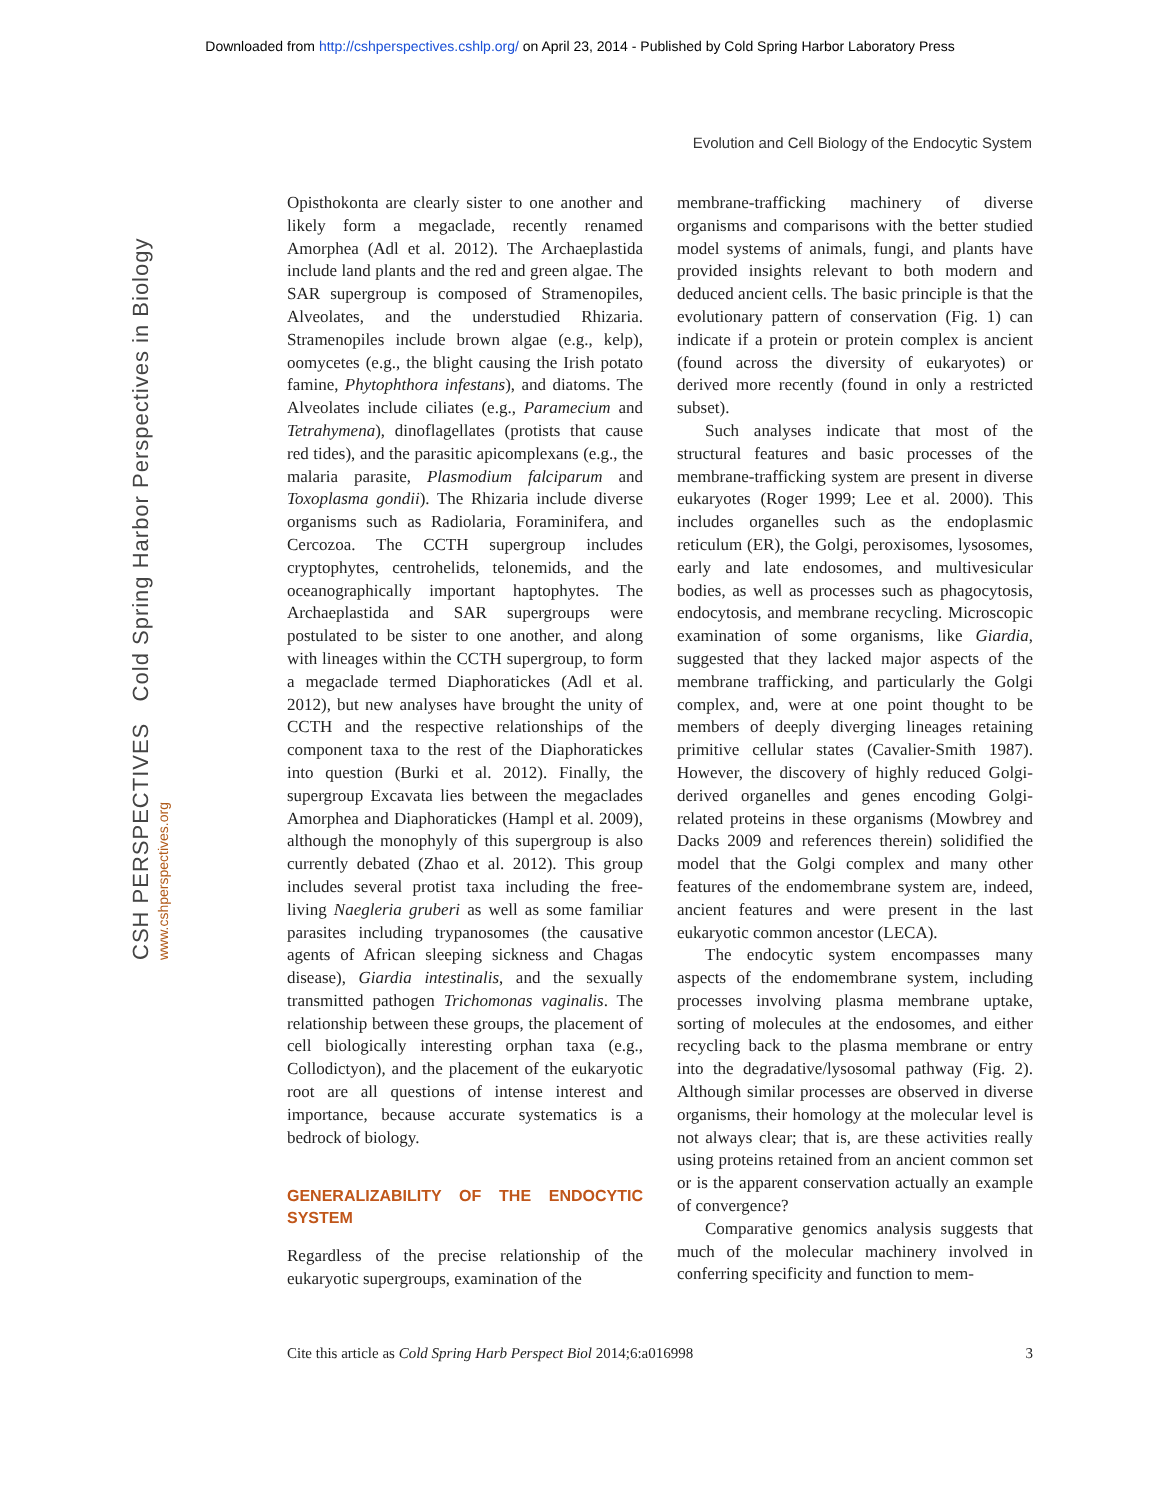Downloaded from http://cshperspectives.cshlp.org/ on April 23, 2014 - Published by Cold Spring Harbor Laboratory Press
Evolution and Cell Biology of the Endocytic System
CSH PERSPECTIVES Cold Spring Harbor Perspectives in Biology
www.cshperspectives.org
Opisthokonta are clearly sister to one another and likely form a megaclade, recently renamed Amorphea (Adl et al. 2012). The Archaeplastida include land plants and the red and green algae. The SAR supergroup is composed of Stramenopiles, Alveolates, and the understudied Rhizaria. Stramenopiles include brown algae (e.g., kelp), oomycetes (e.g., the blight causing the Irish potato famine, Phytophthora infestans), and diatoms. The Alveolates include ciliates (e.g., Paramecium and Tetrahymena), dinoflagellates (protists that cause red tides), and the parasitic apicomplexans (e.g., the malaria parasite, Plasmodium falciparum and Toxoplasma gondii). The Rhizaria include diverse organisms such as Radiolaria, Foraminifera, and Cercozoa. The CCTH supergroup includes cryptophytes, centrohelids, telonemids, and the oceanographically important haptophytes. The Archaeplastida and SAR supergroups were postulated to be sister to one another, and along with lineages within the CCTH supergroup, to form a megaclade termed Diaphoratickes (Adl et al. 2012), but new analyses have brought the unity of CCTH and the respective relationships of the component taxa to the rest of the Diaphoratickes into question (Burki et al. 2012). Finally, the supergroup Excavata lies between the megaclades Amorphea and Diaphoratickes (Hampl et al. 2009), although the monophyly of this supergroup is also currently debated (Zhao et al. 2012). This group includes several protist taxa including the free-living Naegleria gruberi as well as some familiar parasites including trypanosomes (the causative agents of African sleeping sickness and Chagas disease), Giardia intestinalis, and the sexually transmitted pathogen Trichomonas vaginalis. The relationship between these groups, the placement of cell biologically interesting orphan taxa (e.g., Collodictyon), and the placement of the eukaryotic root are all questions of intense interest and importance, because accurate systematics is a bedrock of biology.
GENERALIZABILITY OF THE ENDOCYTIC SYSTEM
Regardless of the precise relationship of the eukaryotic supergroups, examination of the
membrane-trafficking machinery of diverse organisms and comparisons with the better studied model systems of animals, fungi, and plants have provided insights relevant to both modern and deduced ancient cells. The basic principle is that the evolutionary pattern of conservation (Fig. 1) can indicate if a protein or protein complex is ancient (found across the diversity of eukaryotes) or derived more recently (found in only a restricted subset).
Such analyses indicate that most of the structural features and basic processes of the membrane-trafficking system are present in diverse eukaryotes (Roger 1999; Lee et al. 2000). This includes organelles such as the endoplasmic reticulum (ER), the Golgi, peroxisomes, lysosomes, early and late endosomes, and multivesicular bodies, as well as processes such as phagocytosis, endocytosis, and membrane recycling. Microscopic examination of some organisms, like Giardia, suggested that they lacked major aspects of the membrane trafficking, and particularly the Golgi complex, and, were at one point thought to be members of deeply diverging lineages retaining primitive cellular states (Cavalier-Smith 1987). However, the discovery of highly reduced Golgi-derived organelles and genes encoding Golgi-related proteins in these organisms (Mowbrey and Dacks 2009 and references therein) solidified the model that the Golgi complex and many other features of the endomembrane system are, indeed, ancient features and were present in the last eukaryotic common ancestor (LECA).
The endocytic system encompasses many aspects of the endomembrane system, including processes involving plasma membrane uptake, sorting of molecules at the endosomes, and either recycling back to the plasma membrane or entry into the degradative/lysosomal pathway (Fig. 2). Although similar processes are observed in diverse organisms, their homology at the molecular level is not always clear; that is, are these activities really using proteins retained from an ancient common set or is the apparent conservation actually an example of convergence?
Comparative genomics analysis suggests that much of the molecular machinery involved in conferring specificity and function to mem-
Cite this article as Cold Spring Harb Perspect Biol 2014;6:a016998 3